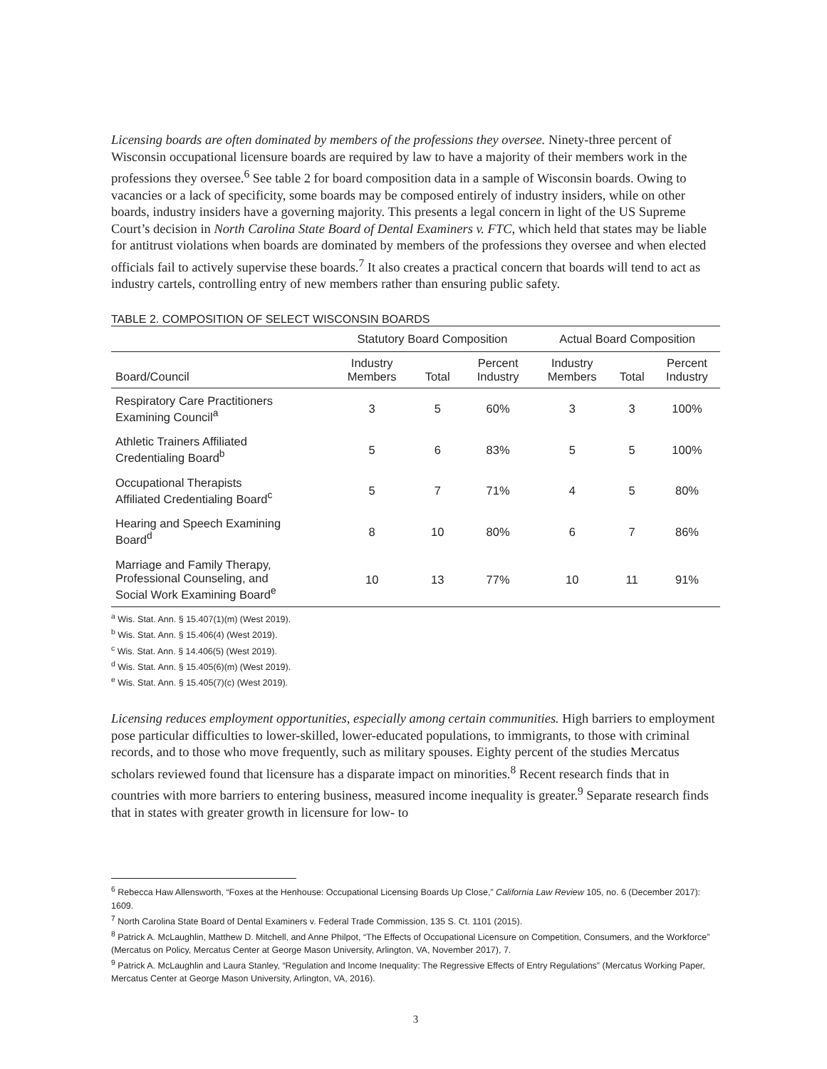Licensing boards are often dominated by members of the professions they oversee. Ninety-three percent of Wisconsin occupational licensure boards are required by law to have a majority of their members work in the professions they oversee.<sup>6</sup> See table 2 for board composition data in a sample of Wisconsin boards. Owing to vacancies or a lack of specificity, some boards may be composed entirely of industry insiders, while on other boards, industry insiders have a governing majority. This presents a legal concern in light of the US Supreme Court’s decision in North Carolina State Board of Dental Examiners v. FTC, which held that states may be liable for antitrust violations when boards are dominated by members of the professions they oversee and when elected officials fail to actively supervise these boards.<sup>7</sup> It also creates a practical concern that boards will tend to act as industry cartels, controlling entry of new members rather than ensuring public safety.
TABLE 2. COMPOSITION OF SELECT WISCONSIN BOARDS
| | Statutory Board Composition | | | Actual Board Composition | | |
| --- | --- | --- | --- | --- | --- | --- |
| Board/Council | Industry Members | Total | Percent Industry | Industry Members | Total | Percent Industry |
| Respiratory Care Practitioners Examining Council<sup>a</sup> | 3 | 5 | 60% | 3 | 3 | 100% |
| Athletic Trainers Affiliated Credentialing Board<sup>b</sup> | 5 | 6 | 83% | 5 | 5 | 100% |
| Occupational Therapists Affiliated Credentialing Board<sup>c</sup> | 5 | 7 | 71% | 4 | 5 | 80% |
| Hearing and Speech Examining Board<sup>d</sup> | 8 | 10 | 80% | 6 | 7 | 86% |
| Marriage and Family Therapy, Professional Counseling, and Social Work Examining Board<sup>e</sup> | 10 | 13 | 77% | 10 | 11 | 91% |
<sup>a</sup> Wis. Stat. Ann. § 15.407(1)(m) (West 2019).
<sup>b</sup> Wis. Stat. Ann. § 15.406(4) (West 2019).
<sup>c</sup> Wis. Stat. Ann. § 14.406(5) (West 2019).
<sup>d</sup> Wis. Stat. Ann. § 15.405(6)(m) (West 2019).
<sup>e</sup> Wis. Stat. Ann. § 15.405(7)(c) (West 2019).
Licensing reduces employment opportunities, especially among certain communities. High barriers to employment pose particular difficulties to lower-skilled, lower-educated populations, to immigrants, to those with criminal records, and to those who move frequently, such as military spouses. Eighty percent of the studies Mercatus scholars reviewed found that licensure has a disparate impact on minorities.<sup>8</sup> Recent research finds that in countries with more barriers to entering business, measured income inequality is greater.<sup>9</sup> Separate research finds that in states with greater growth in licensure for low- to
<sup>6</sup> Rebecca Haw Allensworth, “Foxes at the Henhouse: Occupational Licensing Boards Up Close,” California Law Review 105, no. 6 (December 2017): 1609.
<sup>7</sup> North Carolina State Board of Dental Examiners v. Federal Trade Commission, 135 S. Ct. 1101 (2015).
<sup>8</sup> Patrick A. McLaughlin, Matthew D. Mitchell, and Anne Philpot, “The Effects of Occupational Licensure on Competition, Consumers, and the Workforce” (Mercatus on Policy, Mercatus Center at George Mason University, Arlington, VA, November 2017), 7.
<sup>9</sup> Patrick A. McLaughlin and Laura Stanley, “Regulation and Income Inequality: The Regressive Effects of Entry Regulations” (Mercatus Working Paper, Mercatus Center at George Mason University, Arlington, VA, 2016).
3